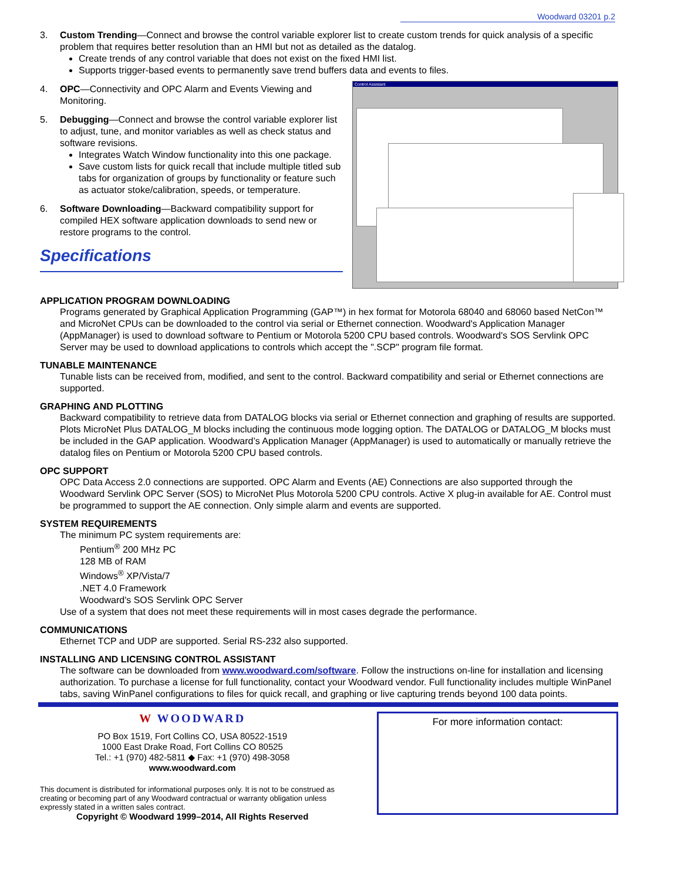Woodward 03201 p.2
3. Custom Trending—Connect and browse the control variable explorer list to create custom trends for quick analysis of a specific problem that requires better resolution than an HMI but not as detailed as the datalog.
Create trends of any control variable that does not exist on the fixed HMI list.
Supports trigger-based events to permanently save trend buffers data and events to files.
4. OPC—Connectivity and OPC Alarm and Events Viewing and Monitoring.
5. Debugging—Connect and browse the control variable explorer list to adjust, tune, and monitor variables as well as check status and software revisions.
Integrates Watch Window functionality into this one package.
Save custom lists for quick recall that include multiple titled sub tabs for organization of groups by functionality or feature such as actuator stoke/calibration, speeds, or temperature.
6. Software Downloading—Backward compatibility support for compiled HEX software application downloads to send new or restore programs to the control.
Specifications
Control Assistant
APPLICATION PROGRAM DOWNLOADING
Programs generated by Graphical Application Programming (GAP™) in hex format for Motorola 68040 and 68060 based NetCon™ and MicroNet CPUs can be downloaded to the control via serial or Ethernet connection. Woodward's Application Manager (AppManager) is used to download software to Pentium or Motorola 5200 CPU based controls. Woodward's SOS Servlink OPC Server may be used to download applications to controls which accept the ".SCP" program file format.
TUNABLE MAINTENANCE
Tunable lists can be received from, modified, and sent to the control. Backward compatibility and serial or Ethernet connections are supported.
GRAPHING AND PLOTTING
Backward compatibility to retrieve data from DATALOG blocks via serial or Ethernet connection and graphing of results are supported. Plots MicroNet Plus DATALOG_M blocks including the continuous mode logging option. The DATALOG or DATALOG_M blocks must be included in the GAP application. Woodward’s Application Manager (AppManager) is used to automatically or manually retrieve the datalog files on Pentium or Motorola 5200 CPU based controls.
OPC SUPPORT
OPC Data Access 2.0 connections are supported. OPC Alarm and Events (AE) Connections are also supported through the Woodward Servlink OPC Server (SOS) to MicroNet Plus Motorola 5200 CPU controls. Active X plug-in available for AE. Control must be programmed to support the AE connection. Only simple alarm and events are supported.
SYSTEM REQUIREMENTS
The minimum PC system requirements are:
Pentium<sup>®</sup> 200 MHz PC
128 MB of RAM
Windows<sup>®</sup> XP/Vista/7
.NET 4.0 Framework
Woodward's SOS Servlink OPC Server
Use of a system that does not meet these requirements will in most cases degrade the performance.
COMMUNICATIONS
Ethernet TCP and UDP are supported. Serial RS-232 also supported.
INSTALLING AND LICENSING CONTROL ASSISTANT
The software can be downloaded from www.woodward.com/software. Follow the instructions on-line for installation and licensing authorization. To purchase a license for full functionality, contact your Woodward vendor. Full functionality includes multiple WinPanel tabs, saving WinPanel configurations to files for quick recall, and graphing or live capturing trends beyond 100 data points.
W WOODWARD
PO Box 1519, Fort Collins CO, USA 80522-1519
1000 East Drake Road, Fort Collins CO 80525
Tel.: +1 (970) 482-5811 ◆ Fax: +1 (970) 498-3058
www.woodward.com
This document is distributed for informational purposes only. It is not to be construed as creating or becoming part of any Woodward contractual or warranty obligation unless expressly stated in a written sales contract.
Copyright © Woodward 1999–2014, All Rights Reserved
For more information contact: